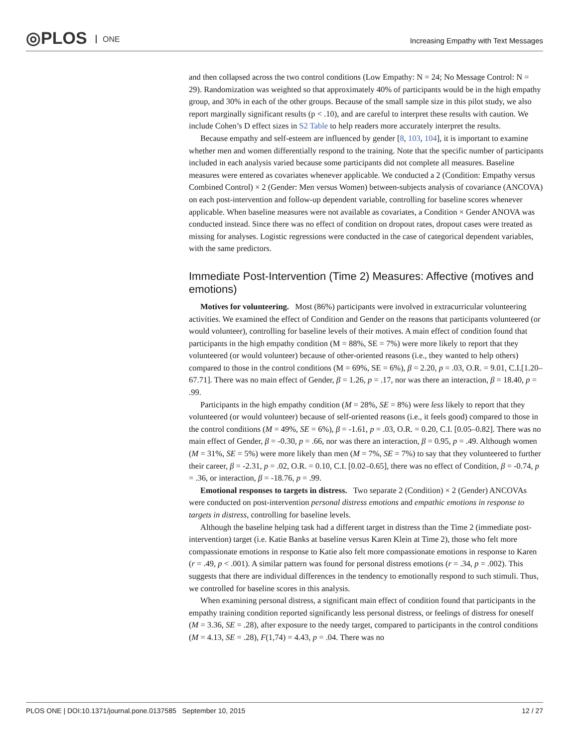◎PLOS ONE
Increasing Empathy with Text Messages
and then collapsed across the two control conditions (Low Empathy: N = 24; No Message Control: N = 29). Randomization was weighted so that approximately 40% of participants would be in the high empathy group, and 30% in each of the other groups. Because of the small sample size in this pilot study, we also report marginally significant results (p < .10), and are careful to interpret these results with caution. We include Cohen’s D effect sizes in S2 Table to help readers more accurately interpret the results.
Because empathy and self-esteem are influenced by gender [8, 103, 104], it is important to examine whether men and women differentially respond to the training. Note that the specific number of participants included in each analysis varied because some participants did not complete all measures. Baseline measures were entered as covariates whenever applicable. We conducted a 2 (Condition: Empathy versus Combined Control) × 2 (Gender: Men versus Women) between-subjects analysis of covariance (ANCOVA) on each post-intervention and follow-up dependent variable, controlling for baseline scores whenever applicable. When baseline measures were not available as covariates, a Condition × Gender ANOVA was conducted instead. Since there was no effect of condition on dropout rates, dropout cases were treated as missing for analyses. Logistic regressions were conducted in the case of categorical dependent variables, with the same predictors.
Immediate Post-Intervention (Time 2) Measures: Affective (motives and emotions)
Motives for volunteering. Most (86%) participants were involved in extracurricular volunteering activities. We examined the effect of Condition and Gender on the reasons that participants volunteered (or would volunteer), controlling for baseline levels of their motives. A main effect of condition found that participants in the high empathy condition (M = 88%, SE = 7%) were more likely to report that they volunteered (or would volunteer) because of other-oriented reasons (i.e., they wanted to help others) compared to those in the control conditions (M = 69%, SE = 6%), β = 2.20, p = .03, O.R. = 9.01, C.I.[1.20–67.71]. There was no main effect of Gender, β = 1.26, p = .17, nor was there an interaction, β = 18.40, p = .99.
Participants in the high empathy condition (M = 28%, SE = 8%) were less likely to report that they volunteered (or would volunteer) because of self-oriented reasons (i.e., it feels good) compared to those in the control conditions (M = 49%, SE = 6%), β = -1.61, p = .03, O.R. = 0.20, C.I. [0.05–0.82]. There was no main effect of Gender, β = -0.30, p = .66, nor was there an interaction, β = 0.95, p = .49. Although women (M = 31%, SE = 5%) were more likely than men (M = 7%, SE = 7%) to say that they volunteered to further their career, β = -2.31, p = .02, O.R. = 0.10, C.I. [0.02–0.65], there was no effect of Condition, β = -0.74, p = .36, or interaction, β = -18.76, p = .99.
Emotional responses to targets in distress. Two separate 2 (Condition) × 2 (Gender) ANCOVAs were conducted on post-intervention personal distress emotions and empathic emotions in response to targets in distress, controlling for baseline levels.
Although the baseline helping task had a different target in distress than the Time 2 (immediate post-intervention) target (i.e. Katie Banks at baseline versus Karen Klein at Time 2), those who felt more compassionate emotions in response to Katie also felt more compassionate emotions in response to Karen (r = .49, p < .001). A similar pattern was found for personal distress emotions (r = .34, p = .002). This suggests that there are individual differences in the tendency to emotionally respond to such stimuli. Thus, we controlled for baseline scores in this analysis.
When examining personal distress, a significant main effect of condition found that participants in the empathy training condition reported significantly less personal distress, or feelings of distress for oneself (M = 3.36, SE = .28), after exposure to the needy target, compared to participants in the control conditions (M = 4.13, SE = .28), F(1,74) = 4.43, p = .04. There was no
PLOS ONE | DOI:10.1371/journal.pone.0137585 September 10, 2015 12 / 27